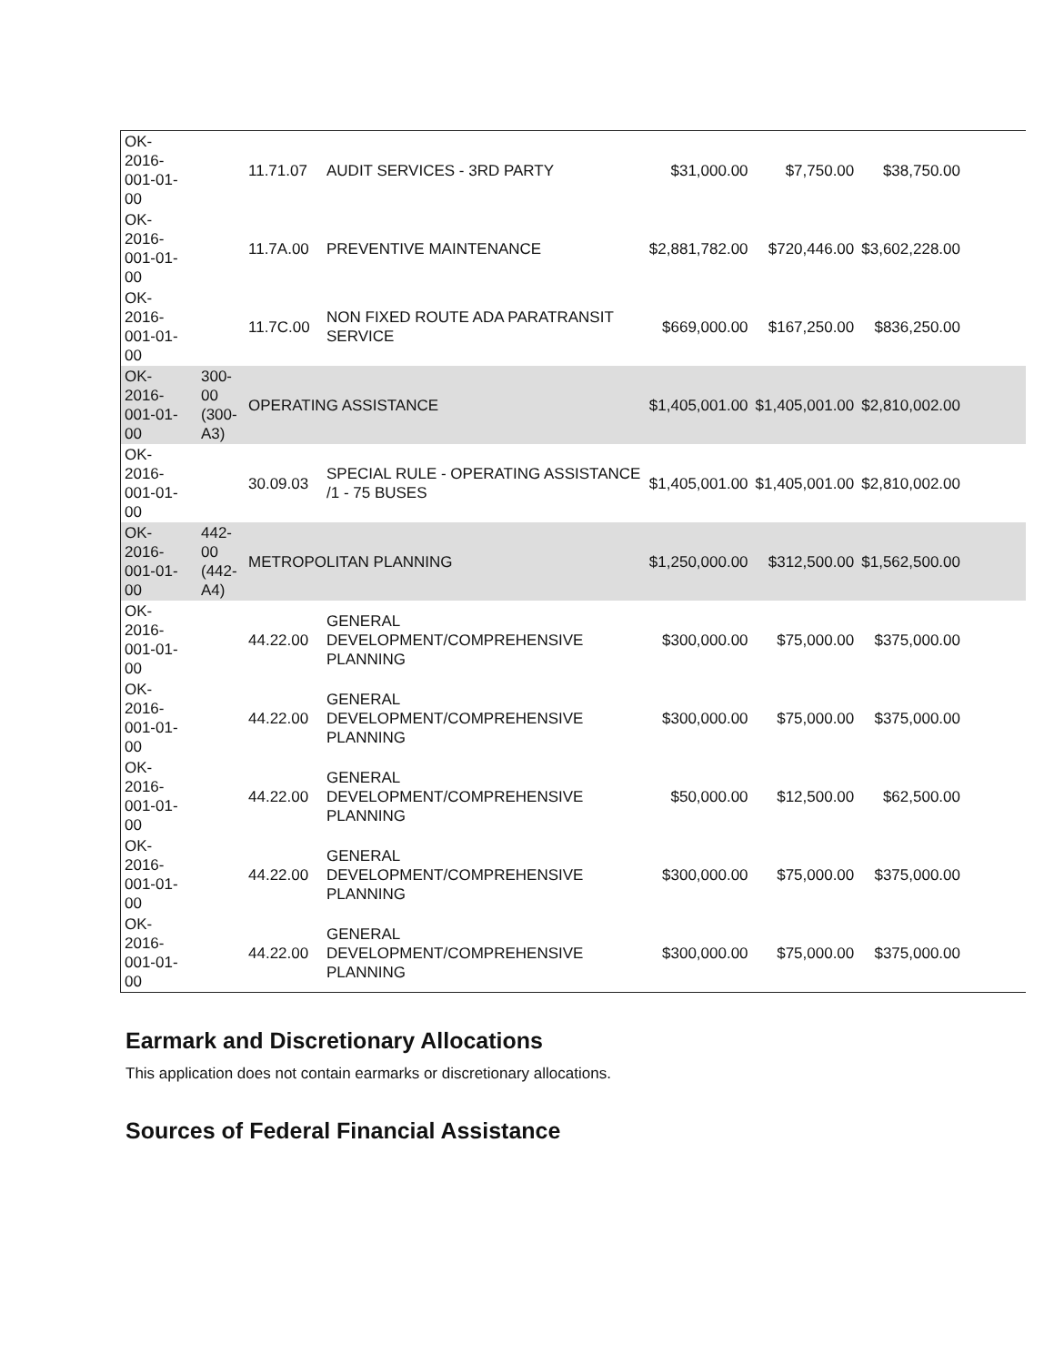| OK- 2016- 001-01- 00 | | 11.71.07 | AUDIT SERVICES - 3RD PARTY | $31,000.00 | $7,750.00 | $38,750.00 | |
| OK- 2016- 001-01- 00 | | 11.7A.00 | PREVENTIVE MAINTENANCE | $2,881,782.00 | $720,446.00 | $3,602,228.00 | |
| OK- 2016- 001-01- 00 | | 11.7C.00 | NON FIXED ROUTE ADA PARATRANSIT SERVICE | $669,000.00 | $167,250.00 | $836,250.00 | |
| OK- 2016- 001-01- 00 | 300- 00 (300- A3) | OPERATING ASSISTANCE | | $1,405,001.00 | $1,405,001.00 | $2,810,002.00 | |
| OK- 2016- 001-01- 00 | | 30.09.03 | SPECIAL RULE - OPERATING ASSISTANCE /1 - 75 BUSES | $1,405,001.00 | $1,405,001.00 | $2,810,002.00 | |
| OK- 2016- 001-01- 00 | 442- 00 (442- A4) | METROPOLITAN PLANNING | | $1,250,000.00 | $312,500.00 | $1,562,500.00 | |
| OK- 2016- 001-01- 00 | | 44.22.00 | GENERAL DEVELOPMENT/COMPREHENSIVE PLANNING | $300,000.00 | $75,000.00 | $375,000.00 | |
| OK- 2016- 001-01- 00 | | 44.22.00 | GENERAL DEVELOPMENT/COMPREHENSIVE PLANNING | $300,000.00 | $75,000.00 | $375,000.00 | |
| OK- 2016- 001-01- 00 | | 44.22.00 | GENERAL DEVELOPMENT/COMPREHENSIVE PLANNING | $50,000.00 | $12,500.00 | $62,500.00 | |
| OK- 2016- 001-01- 00 | | 44.22.00 | GENERAL DEVELOPMENT/COMPREHENSIVE PLANNING | $300,000.00 | $75,000.00 | $375,000.00 | |
| OK- 2016- 001-01- 00 | | 44.22.00 | GENERAL DEVELOPMENT/COMPREHENSIVE PLANNING | $300,000.00 | $75,000.00 | $375,000.00 | |
Earmark and Discretionary Allocations
This application does not contain earmarks or discretionary allocations.
Sources of Federal Financial Assistance